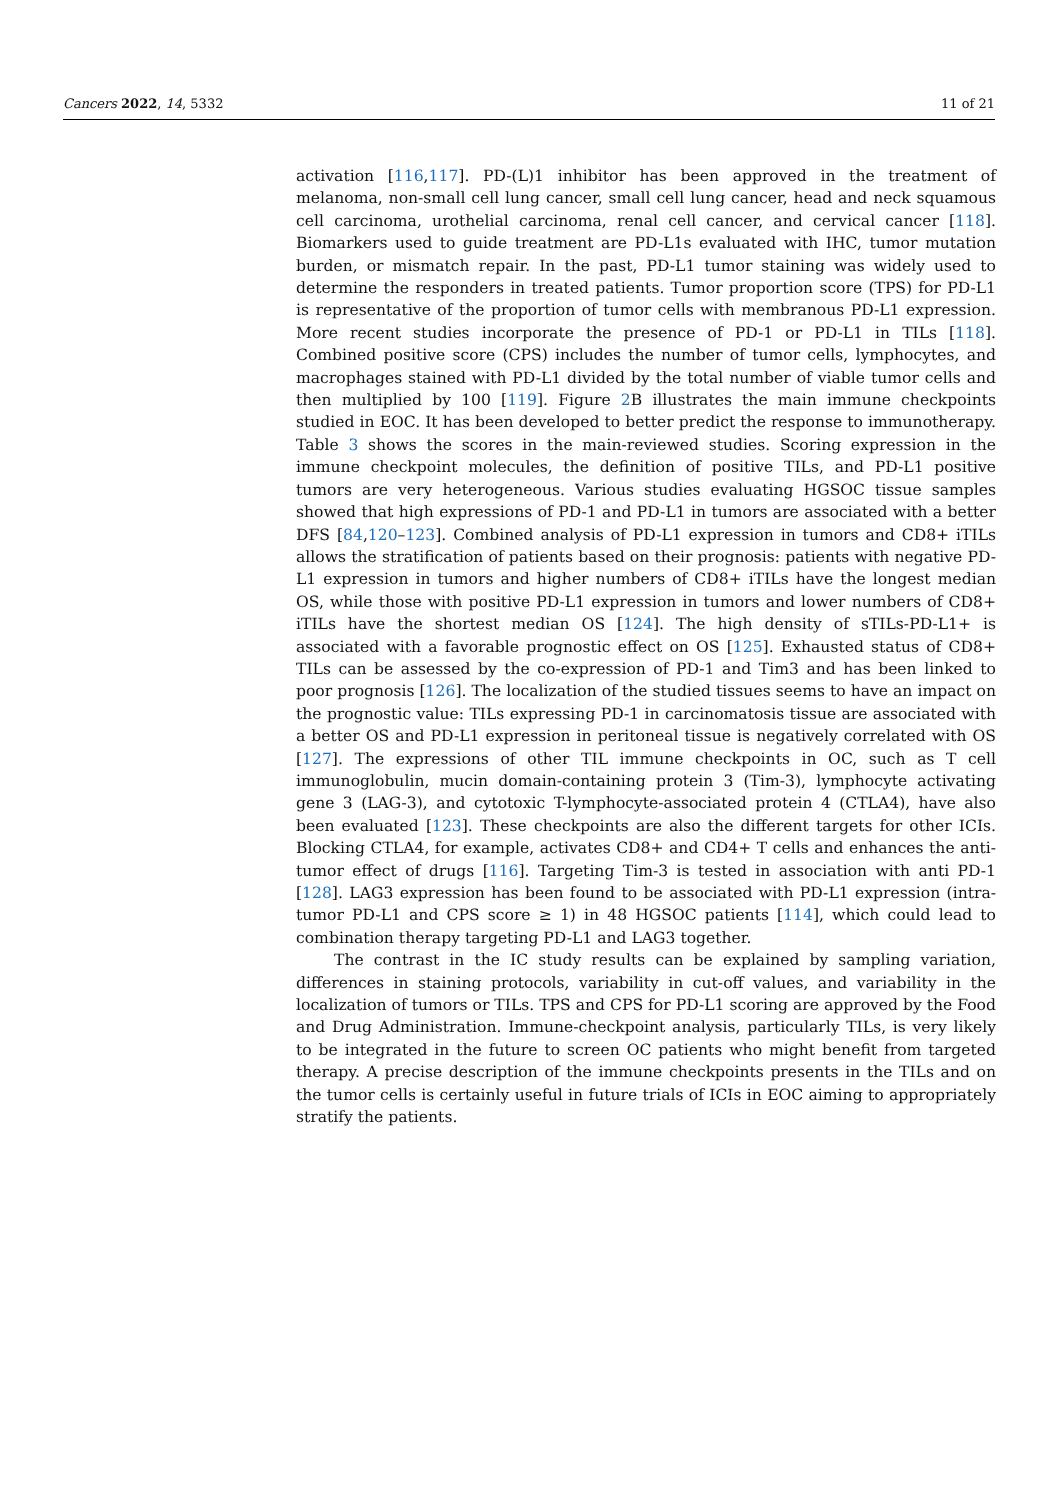Cancers 2022, 14, 5332 11 of 21
activation [116,117]. PD-(L)1 inhibitor has been approved in the treatment of melanoma, non-small cell lung cancer, small cell lung cancer, head and neck squamous cell carcinoma, urothelial carcinoma, renal cell cancer, and cervical cancer [118]. Biomarkers used to guide treatment are PD-L1s evaluated with IHC, tumor mutation burden, or mismatch repair. In the past, PD-L1 tumor staining was widely used to determine the responders in treated patients. Tumor proportion score (TPS) for PD-L1 is representative of the proportion of tumor cells with membranous PD-L1 expression. More recent studies incorporate the presence of PD-1 or PD-L1 in TILs [118]. Combined positive score (CPS) includes the number of tumor cells, lymphocytes, and macrophages stained with PD-L1 divided by the total number of viable tumor cells and then multiplied by 100 [119]. Figure 2 B illustrates the main immune checkpoints studied in EOC. It has been developed to better predict the response to immunotherapy. Table 3 shows the scores in the main-reviewed studies. Scoring expression in the immune checkpoint molecules, the definition of positive TILs, and PD-L1 positive tumors are very heterogeneous. Various studies evaluating HGSOC tissue samples showed that high expressions of PD-1 and PD-L1 in tumors are associated with a better DFS [84,120–123]. Combined analysis of PD-L1 expression in tumors and CD8+ iTILs allows the stratification of patients based on their prognosis: patients with negative PD-L1 expression in tumors and higher numbers of CD8+ iTILs have the longest median OS, while those with positive PD-L1 expression in tumors and lower numbers of CD8+ iTILs have the shortest median OS [124]. The high density of sTILs-PD-L1+ is associated with a favorable prognostic effect on OS [125]. Exhausted status of CD8+ TILs can be assessed by the co-expression of PD-1 and Tim3 and has been linked to poor prognosis [126]. The localization of the studied tissues seems to have an impact on the prognostic value: TILs expressing PD-1 in carcinomatosis tissue are associated with a better OS and PD-L1 expression in peritoneal tissue is negatively correlated with OS [127]. The expressions of other TIL immune checkpoints in OC, such as T cell immunoglobulin, mucin domain-containing protein 3 (Tim-3), lymphocyte activating gene 3 (LAG-3), and cytotoxic T-lymphocyte-associated protein 4 (CTLA4), have also been evaluated [123]. These checkpoints are also the different targets for other ICIs. Blocking CTLA4, for example, activates CD8+ and CD4+ T cells and enhances the anti-tumor effect of drugs [116]. Targeting Tim-3 is tested in association with anti PD-1 [128]. LAG3 expression has been found to be associated with PD-L1 expression (intra-tumor PD-L1 and CPS score ≥ 1) in 48 HGSOC patients [114], which could lead to combination therapy targeting PD-L1 and LAG3 together.
The contrast in the IC study results can be explained by sampling variation, differences in staining protocols, variability in cut-off values, and variability in the localization of tumors or TILs. TPS and CPS for PD-L1 scoring are approved by the Food and Drug Administration. Immune-checkpoint analysis, particularly TILs, is very likely to be integrated in the future to screen OC patients who might benefit from targeted therapy. A precise description of the immune checkpoints presents in the TILs and on the tumor cells is certainly useful in future trials of ICIs in EOC aiming to appropriately stratify the patients.